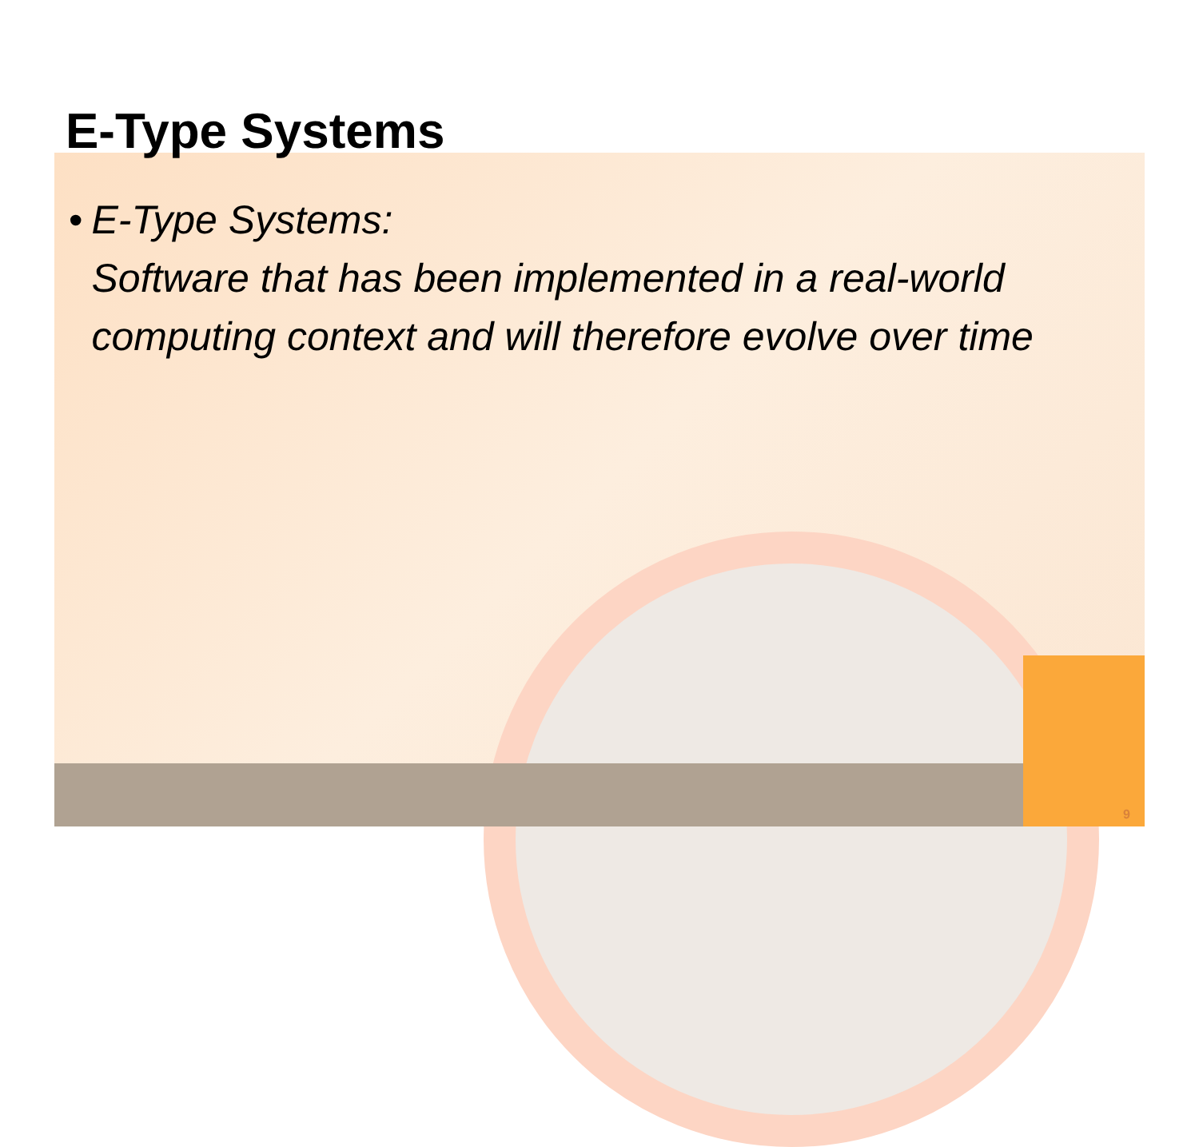E-Type Systems
• E-Type Systems:
Software that has been implemented in a real-world computing context and will therefore evolve over time
9